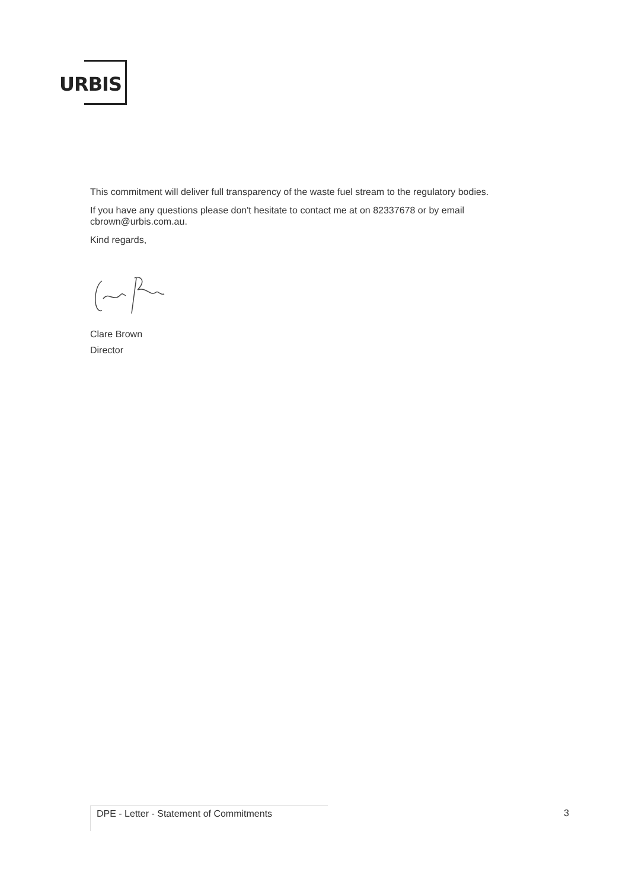URBIS
This commitment will deliver full transparency of the waste fuel stream to the regulatory bodies.
If you have any questions please don't hesitate to contact me at on 82337678 or by email cbrown@urbis.com.au.
Kind regards,
Clare Brown
Director
DPE - Letter - Statement of Commitments 3